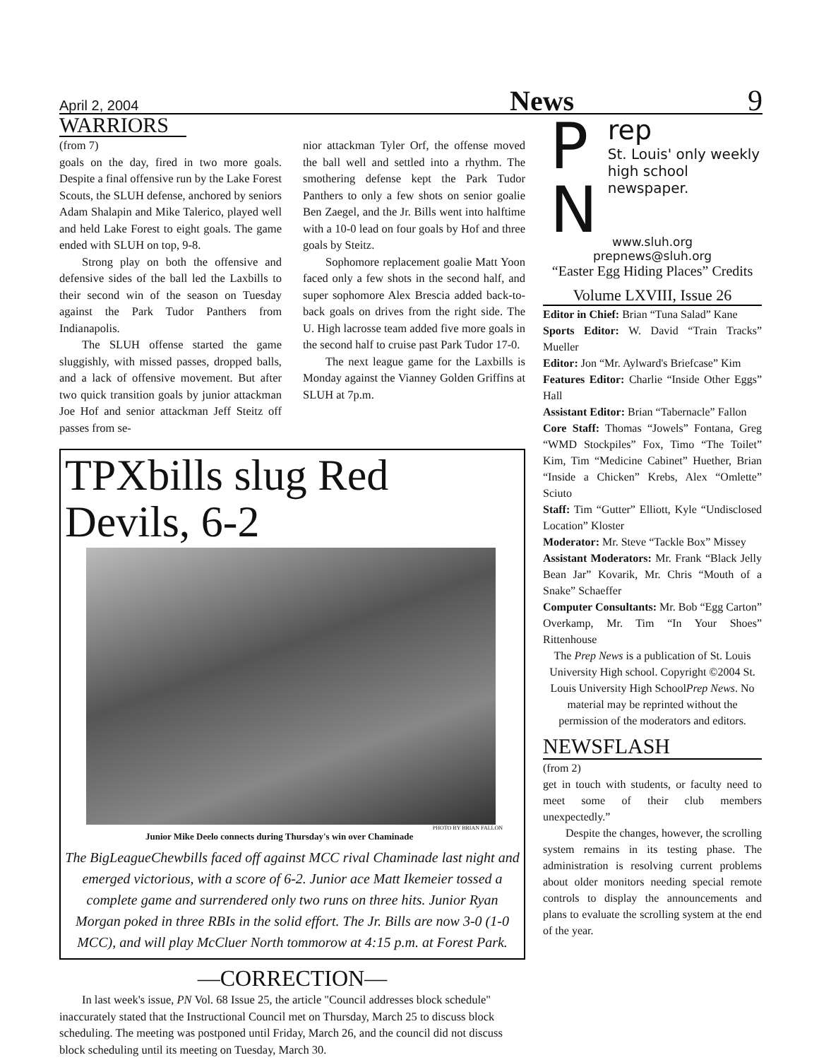April 2, 2004 News 9
WARRIORS
(from 7)
goals on the day, fired in two more goals. Despite a final offensive run by the Lake Forest Scouts, the SLUH defense, anchored by seniors Adam Shalapin and Mike Talerico, played well and held Lake Forest to eight goals. The game ended with SLUH on top, 9-8.
Strong play on both the offensive and defensive sides of the ball led the Laxbills to their second win of the season on Tuesday against the Park Tudor Panthers from Indianapolis.
The SLUH offense started the game sluggishly, with missed passes, dropped balls, and a lack of offensive movement. But after two quick transition goals by junior attackman Joe Hof and senior attackman Jeff Steitz off passes from se-
nior attackman Tyler Orf, the offense moved the ball well and settled into a rhythm. The smothering defense kept the Park Tudor Panthers to only a few shots on senior goalie Ben Zaegel, and the Jr. Bills went into halftime with a 10-0 lead on four goals by Hof and three goals by Steitz.
Sophomore replacement goalie Matt Yoon faced only a few shots in the second half, and super sophomore Alex Brescia added back-to-back goals on drives from the right side. The U. High lacrosse team added five more goals in the second half to cruise past Park Tudor 17-0.
The next league game for the Laxbills is Monday against the Vianney Golden Griffins at SLUH at 7p.m.
TPXbills slug Red Devils, 6-2
PHOTO BY BRIAN FALLON
Junior Mike Deelo connects during Thursday's win over Chaminade
The BigLeagueChewbills faced off against MCC rival Chaminade last night and emerged victorious, with a score of 6-2. Junior ace Matt Ikemeier tossed a complete game and surrendered only two runs on three hits. Junior Ryan Morgan poked in three RBIs in the solid effort. The Jr. Bills are now 3-0 (1-0 MCC), and will play McCluer North tommorow at 4:15 p.m. at Forest Park.
—CORRECTION—
In last week's issue, PN Vol. 68 Issue 25, the article "Council addresses block schedule" inaccurately stated that the Instructional Council met on Thursday, March 25 to discuss block scheduling. The meeting was postponed until Friday, March 26, and the council did not discuss block scheduling until its meeting on Tuesday, March 30.
P N
rep
St. Louis' only weekly high school newspaper.
www.sluh.org
prepnews@sluh.org
“Easter Egg Hiding Places” Credits
Volume LXVIII, Issue 26
Editor in Chief: Brian “Tuna Salad” Kane
Sports Editor: W. David “Train Tracks” Mueller
Editor: Jon “Mr. Aylward's Briefcase” Kim
Features Editor: Charlie “Inside Other Eggs” Hall
Assistant Editor: Brian “Tabernacle” Fallon
Core Staff: Thomas “Jowels” Fontana, Greg “WMD Stockpiles” Fox, Timo “The Toilet” Kim, Tim “Medicine Cabinet” Huether, Brian “Inside a Chicken” Krebs, Alex “Omlette” Sciuto
Staff: Tim “Gutter” Elliott, Kyle “Undisclosed Location” Kloster
Moderator: Mr. Steve “Tackle Box” Missey
Assistant Moderators: Mr. Frank “Black Jelly Bean Jar” Kovarik, Mr. Chris “Mouth of a Snake” Schaeffer
Computer Consultants: Mr. Bob “Egg Carton” Overkamp, Mr. Tim “In Your Shoes” Rittenhouse
The Prep News is a publication of St. Louis University High school. Copyright ©2004 St. Louis University High SchoolPrep News. No material may be reprinted without the permission of the moderators and editors.
NEWSFLASH
(from 2)
get in touch with students, or faculty need to meet some of their club members unexpectedly.”
Despite the changes, however, the scrolling system remains in its testing phase. The administration is resolving current problems about older monitors needing special remote controls to display the announcements and plans to evaluate the scrolling system at the end of the year.